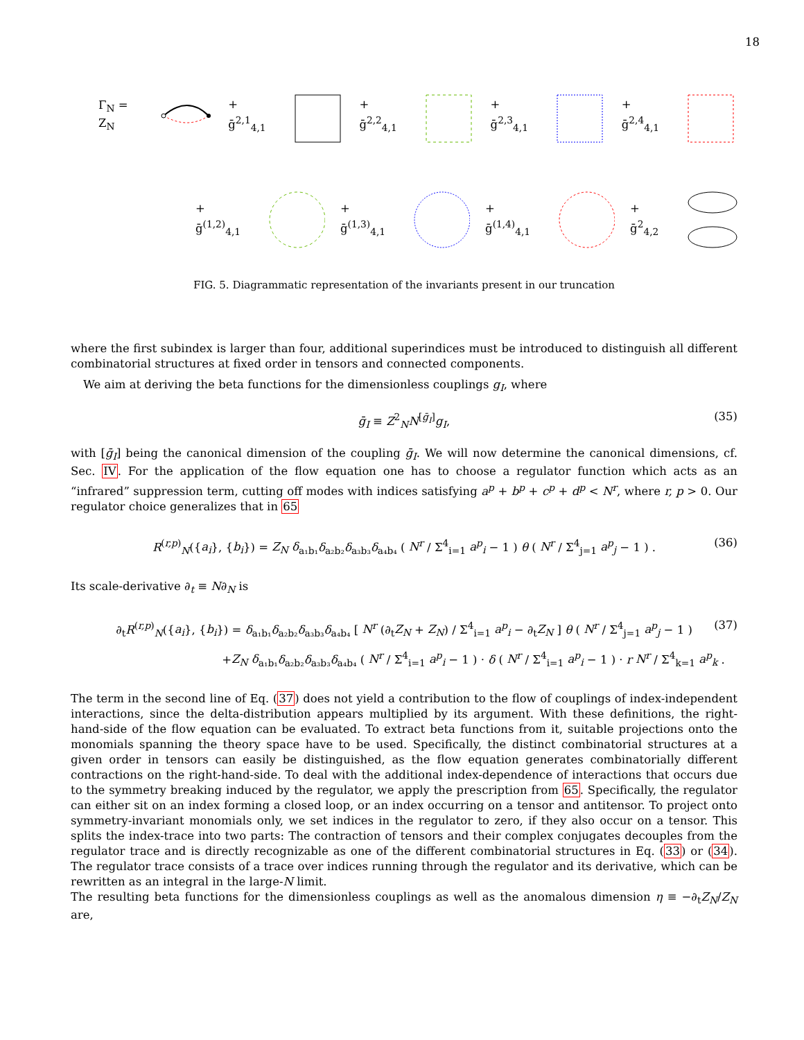18
Γ<sub>N</sub> = Z<sub>N</sub> + ḡ<sup>2,1</sup><sub>4,1</sub> + ḡ<sup>2,2</sup><sub>4,1</sub> + ḡ<sup>2,3</sup><sub>4,1</sub> + ḡ<sup>2,4</sup><sub>4,1</sub>
+ ḡ<sup>(1,2)</sup><sub>4,1</sub> + ḡ<sup>(1,3)</sup><sub>4,1</sub> + ḡ<sup>(1,4)</sup><sub>4,1</sub> + ḡ<sup>2</sup><sub>4,2</sub>
FIG. 5. Diagrammatic representation of the invariants present in our truncation
where the first subindex is larger than four, additional superindices must be introduced to distinguish all different combinatorial structures at fixed order in tensors and connected components.
We aim at deriving the beta functions for the dimensionless couplings g<sub>I</sub>, where
ḡ<sub>I</sub> ≡ Z<sup>2</sup><sub>N</sub>N<sup>[ḡ<sub>I</sub>]</sup>g<sub>I</sub>, (35)
with [ḡ<sub>I</sub>] being the canonical dimension of the coupling ḡ<sub>I</sub>. We will now determine the canonical dimensions, cf. Sec. IV. For the application of the flow equation one has to choose a regulator function which acts as an “infrared” suppression term, cutting off modes with indices satisfying a<sup>p</sup> + b<sup>p</sup> + c<sup>p</sup> + d<sup>p</sup> < N<sup>r</sup>, where r, p > 0. Our regulator choice generalizes that in 65
R<sup>(r,p)</sup><sub>N</sub>({a<sub>i</sub>}, {b<sub>i</sub>}) = Z<sub>N</sub> δ<sub>a₁b₁</sub>δ<sub>a₂b₂</sub>δ<sub>a₃b₃</sub>δ<sub>a₄b₄</sub> ( N<sup>r</sup> / Σ<sup>4</sup><sub>i=1</sub> a<sup>p</sup><sub>i</sub> − 1 ) θ ( N<sup>r</sup> / Σ<sup>4</sup><sub>j=1</sub> a<sup>p</sup><sub>j</sub> − 1 ) . (36)
Its scale-derivative ∂<sub>t</sub> ≡ N∂<sub>N</sub> is
∂<sub>t</sub>R<sup>(r,p)</sup><sub>N</sub>({a<sub>i</sub>}, {b<sub>i</sub>}) = δ<sub>a₁b₁</sub>δ<sub>a₂b₂</sub>δ<sub>a₃b₃</sub>δ<sub>a₄b₄</sub> [ N<sup>r</sup> (∂<sub>t</sub>Z<sub>N</sub> + Z<sub>N</sub>) / Σ<sup>4</sup><sub>i=1</sub> a<sup>p</sup><sub>i</sub> − ∂<sub>t</sub>Z<sub>N</sub> ] θ ( N<sup>r</sup> / Σ<sup>4</sup><sub>j=1</sub> a<sup>p</sup><sub>j</sub> − 1 ) (37)
+Z<sub>N</sub> δ<sub>a₁b₁</sub>δ<sub>a₂b₂</sub>δ<sub>a₃b₃</sub>δ<sub>a₄b₄</sub> ( N<sup>r</sup> / Σ<sup>4</sup><sub>i=1</sub> a<sup>p</sup><sub>i</sub> − 1 ) · δ ( N<sup>r</sup> / Σ<sup>4</sup><sub>i=1</sub> a<sup>p</sup><sub>i</sub> − 1 ) · r N<sup>r</sup> / Σ<sup>4</sup><sub>k=1</sub> a<sup>p</sup><sub>k</sub> .
The term in the second line of Eq. (37) does not yield a contribution to the flow of couplings of index-independent interactions, since the delta-distribution appears multiplied by its argument. With these definitions, the right-hand-side of the flow equation can be evaluated. To extract beta functions from it, suitable projections onto the monomials spanning the theory space have to be used. Specifically, the distinct combinatorial structures at a given order in tensors can easily be distinguished, as the flow equation generates combinatorially different contractions on the right-hand-side. To deal with the additional index-dependence of interactions that occurs due to the symmetry breaking induced by the regulator, we apply the prescription from 65. Specifically, the regulator can either sit on an index forming a closed loop, or an index occurring on a tensor and antitensor. To project onto symmetry-invariant monomials only, we set indices in the regulator to zero, if they also occur on a tensor. This splits the index-trace into two parts: The contraction of tensors and their complex conjugates decouples from the regulator trace and is directly recognizable as one of the different combinatorial structures in Eq. (33) or (34). The regulator trace consists of a trace over indices running through the regulator and its derivative, which can be rewritten as an integral in the large-N limit.
The resulting beta functions for the dimensionless couplings as well as the anomalous dimension η ≡ −∂<sub>t</sub>Z<sub>N</sub>/Z<sub>N</sub> are,